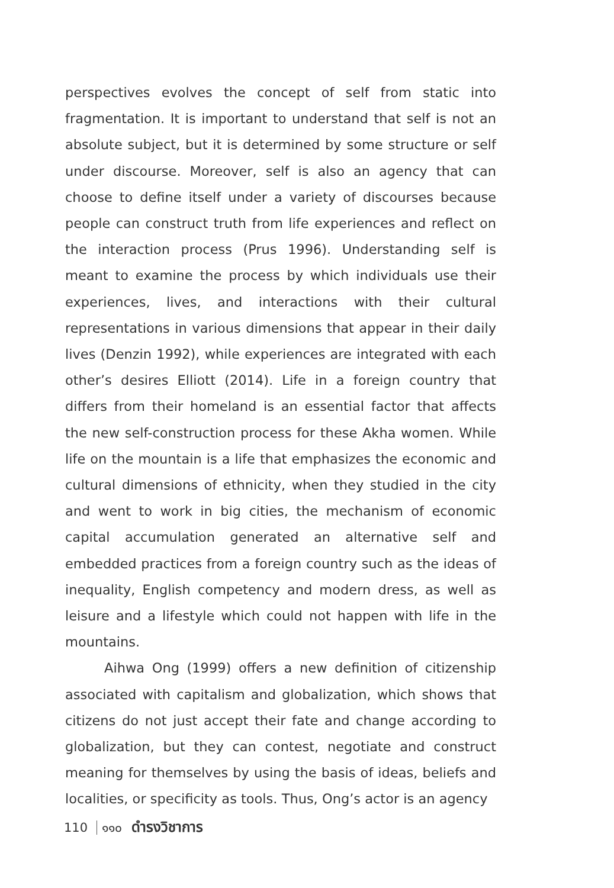perspectives evolves the concept of self from static into fragmentation. It is important to understand that self is not an absolute subject, but it is determined by some structure or self under discourse. Moreover, self is also an agency that can choose to define itself under a variety of discourses because people can construct truth from life experiences and reflect on the interaction process (Prus 1996). Understanding self is meant to examine the process by which individuals use their experiences, lives, and interactions with their cultural representations in various dimensions that appear in their daily lives (Denzin 1992), while experiences are integrated with each other’s desires Elliott (2014). Life in a foreign country that differs from their homeland is an essential factor that affects the new self-construction process for these Akha women. While life on the mountain is a life that emphasizes the economic and cultural dimensions of ethnicity, when they studied in the city and went to work in big cities, the mechanism of economic capital accumulation generated an alternative self and embedded practices from a foreign country such as the ideas of inequality, English competency and modern dress, as well as leisure and a lifestyle which could not happen with life in the mountains.
Aihwa Ong (1999) offers a new definition of citizenship associated with capitalism and globalization, which shows that citizens do not just accept their fate and change according to globalization, but they can contest, negotiate and construct meaning for themselves by using the basis of ideas, beliefs and localities, or specificity as tools. Thus, Ong’s actor is an agency
110 ๑๑๐ ดำรงวิชาการ